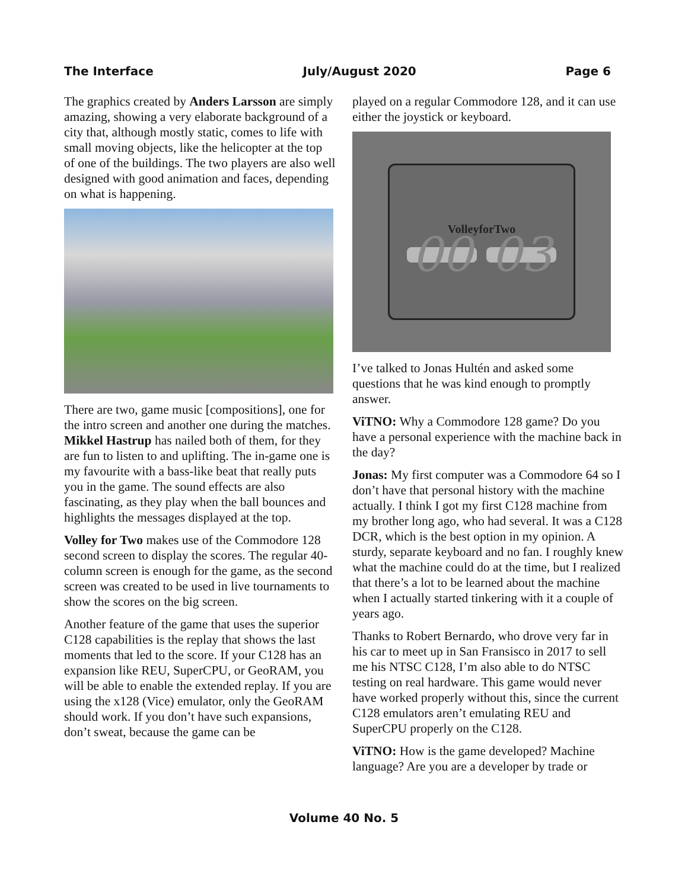The Interface July/August 2020 Page 6
The graphics created by Anders Larsson are simply amazing, showing a very elaborate background of a city that, although mostly static, comes to life with small moving objects, like the helicopter at the top of one of the buildings. The two players are also well designed with good animation and faces, depending on what is happening.
There are two, game music [compositions], one for the intro screen and another one during the matches. Mikkel Hastrup has nailed both of them, for they are fun to listen to and uplifting. The in-game one is my favourite with a bass-like beat that really puts you in the game. The sound effects are also fascinating, as they play when the ball bounces and highlights the messages displayed at the top.
Volley for Two makes use of the Commodore 128 second screen to display the scores. The regular 40-column screen is enough for the game, as the second screen was created to be used in live tournaments to show the scores on the big screen.
Another feature of the game that uses the superior C128 capabilities is the replay that shows the last moments that led to the score. If your C128 has an expansion like REU, SuperCPU, or GeoRAM, you will be able to enable the extended replay. If you are using the x128 (Vice) emulator, only the GeoRAM should work. If you don’t have such expansions, don’t sweat, because the game can be
played on a regular Commodore 128, and it can use either the joystick or keyboard.
VolleyforTwo
00 03
I’ve talked to Jonas Hultén and asked some questions that he was kind enough to promptly answer.
ViTNO: Why a Commodore 128 game? Do you have a personal experience with the machine back in the day?
Jonas: My first computer was a Commodore 64 so I don’t have that personal history with the machine actually. I think I got my first C128 machine from my brother long ago, who had several. It was a C128 DCR, which is the best option in my opinion. A sturdy, separate keyboard and no fan. I roughly knew what the machine could do at the time, but I realized that there’s a lot to be learned about the machine when I actually started tinkering with it a couple of years ago.
Thanks to Robert Bernardo, who drove very far in his car to meet up in San Fransisco in 2017 to sell me his NTSC C128, I’m also able to do NTSC testing on real hardware. This game would never have worked properly without this, since the current C128 emulators aren’t emulating REU and SuperCPU properly on the C128.
ViTNO: How is the game developed? Machine language? Are you are a developer by trade or
Volume 40 No. 5